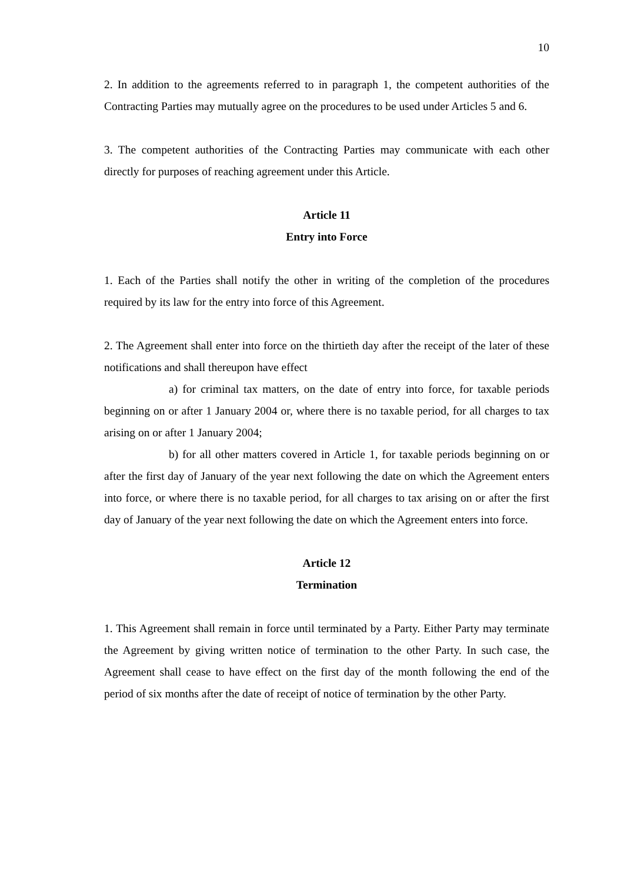10
2. In addition to the agreements referred to in paragraph 1, the competent authorities of the Contracting Parties may mutually agree on the procedures to be used under Articles 5 and 6.
3. The competent authorities of the Contracting Parties may communicate with each other directly for purposes of reaching agreement under this Article.
Article 11
Entry into Force
1. Each of the Parties shall notify the other in writing of the completion of the procedures required by its law for the entry into force of this Agreement.
2. The Agreement shall enter into force on the thirtieth day after the receipt of the later of these notifications and shall thereupon have effect
a) for criminal tax matters, on the date of entry into force, for taxable periods beginning on or after 1 January 2004 or, where there is no taxable period, for all charges to tax arising on or after 1 January 2004;
b) for all other matters covered in Article 1, for taxable periods beginning on or after the first day of January of the year next following the date on which the Agreement enters into force, or where there is no taxable period, for all charges to tax arising on or after the first day of January of the year next following the date on which the Agreement enters into force.
Article 12
Termination
1. This Agreement shall remain in force until terminated by a Party. Either Party may terminate the Agreement by giving written notice of termination to the other Party. In such case, the Agreement shall cease to have effect on the first day of the month following the end of the period of six months after the date of receipt of notice of termination by the other Party.